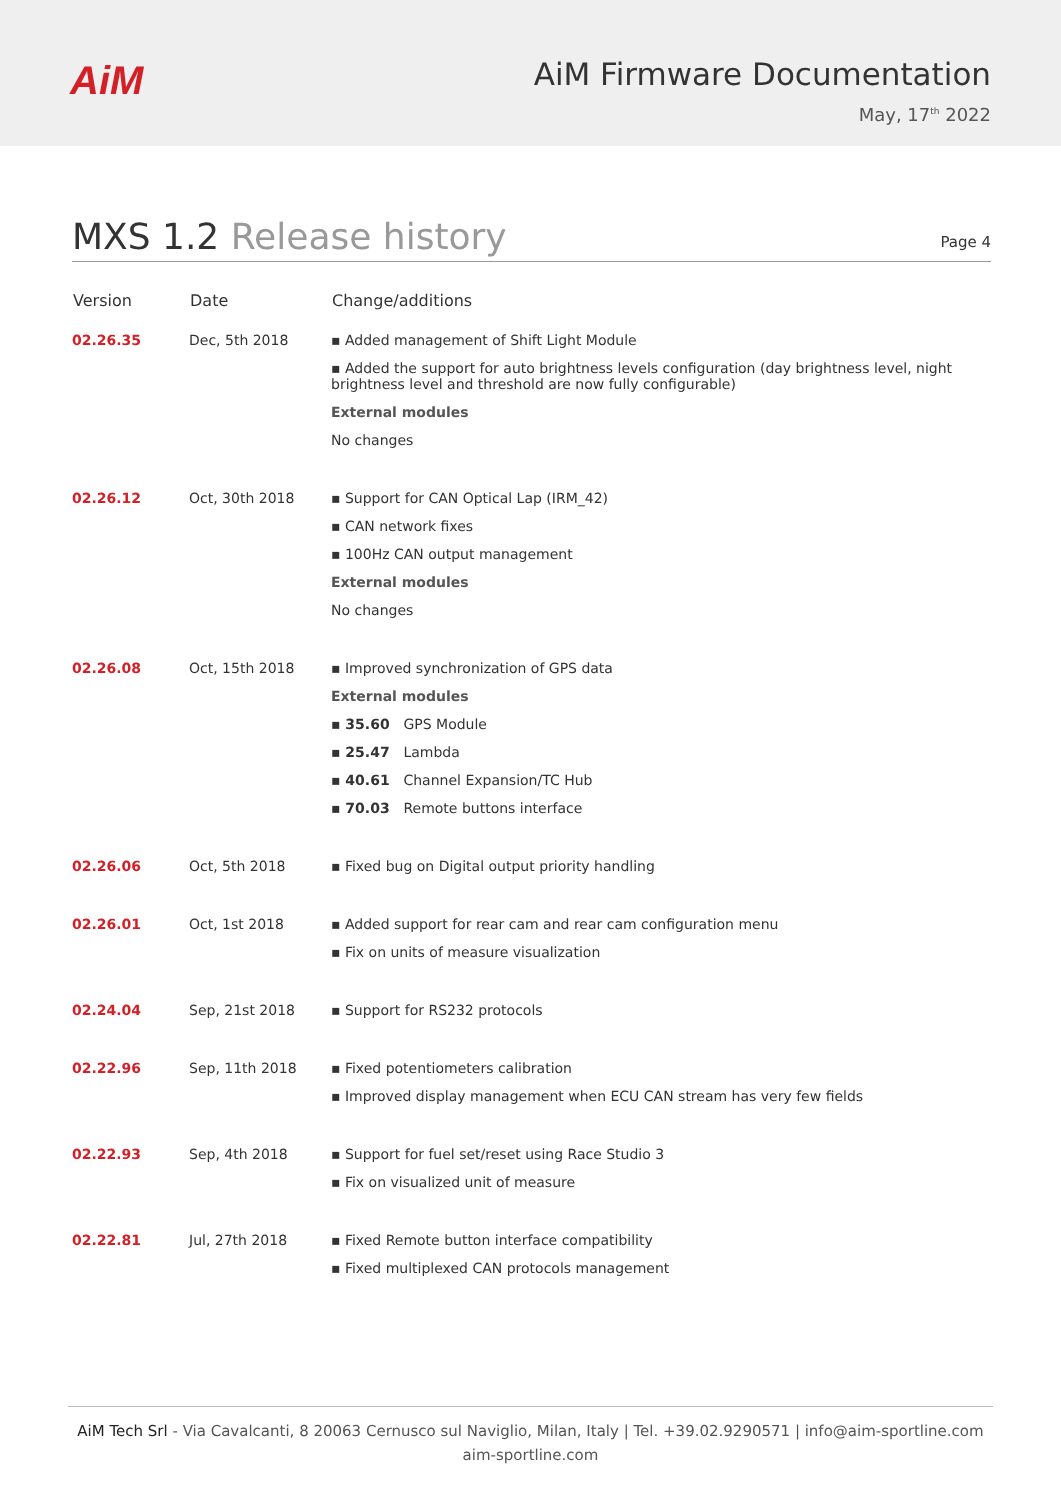AiM
AiM Firmware Documentation
May, 17<sup>th</sup> 2022
MXS 1.2 Release history
Page 4
| Version | Date | Change/additions |
| --- | --- | --- |
| 02.26.35 | Dec, 5th 2018 | ▪ Added management of Shift Light Module ▪ Added the support for auto brightness levels configuration (day brightness level, night brightness level and threshold are now fully configurable) External modules No changes |
| 02.26.12 | Oct, 30th 2018 | ▪ Support for CAN Optical Lap (IRM_42) ▪ CAN network fixes ▪ 100Hz CAN output management External modules No changes |
| 02.26.08 | Oct, 15th 2018 | ▪ Improved synchronization of GPS data External modules ▪ 35.60 GPS Module ▪ 25.47 Lambda ▪ 40.61 Channel Expansion/TC Hub ▪ 70.03 Remote buttons interface |
| 02.26.06 | Oct, 5th 2018 | ▪ Fixed bug on Digital output priority handling |
| 02.26.01 | Oct, 1st 2018 | ▪ Added support for rear cam and rear cam configuration menu ▪ Fix on units of measure visualization |
| 02.24.04 | Sep, 21st 2018 | ▪ Support for RS232 protocols |
| 02.22.96 | Sep, 11th 2018 | ▪ Fixed potentiometers calibration ▪ Improved display management when ECU CAN stream has very few fields |
| 02.22.93 | Sep, 4th 2018 | ▪ Support for fuel set/reset using Race Studio 3 ▪ Fix on visualized unit of measure |
| 02.22.81 | Jul, 27th 2018 | ▪ Fixed Remote button interface compatibility ▪ Fixed multiplexed CAN protocols management |
AiM Tech Srl - Via Cavalcanti, 8 20063 Cernusco sul Naviglio, Milan, Italy | Tel. +39.02.9290571 | info@aim-sportline.com
aim-sportline.com